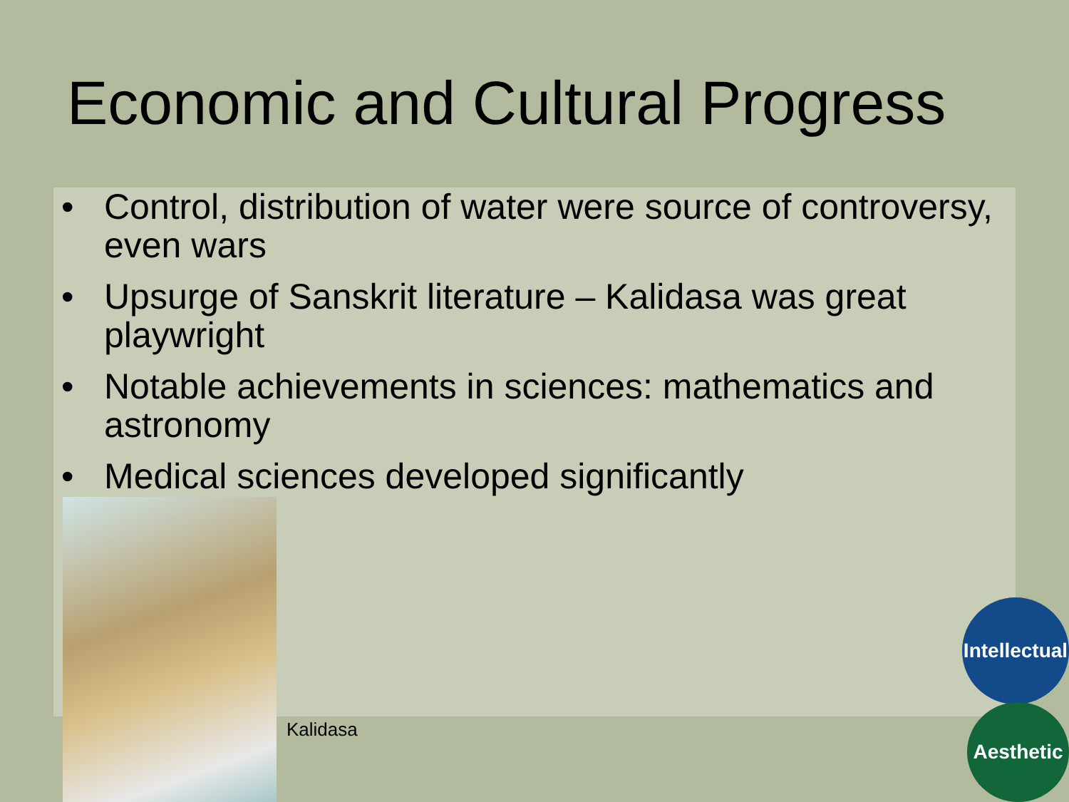Economic and Cultural Progress
• Control, distribution of water were source of controversy, even wars
• Upsurge of Sanskrit literature – Kalidasa was great playwright
• Notable achievements in sciences: mathematics and astronomy
• Medical sciences developed significantly
Kalidasa
Intellectual
Aesthetic